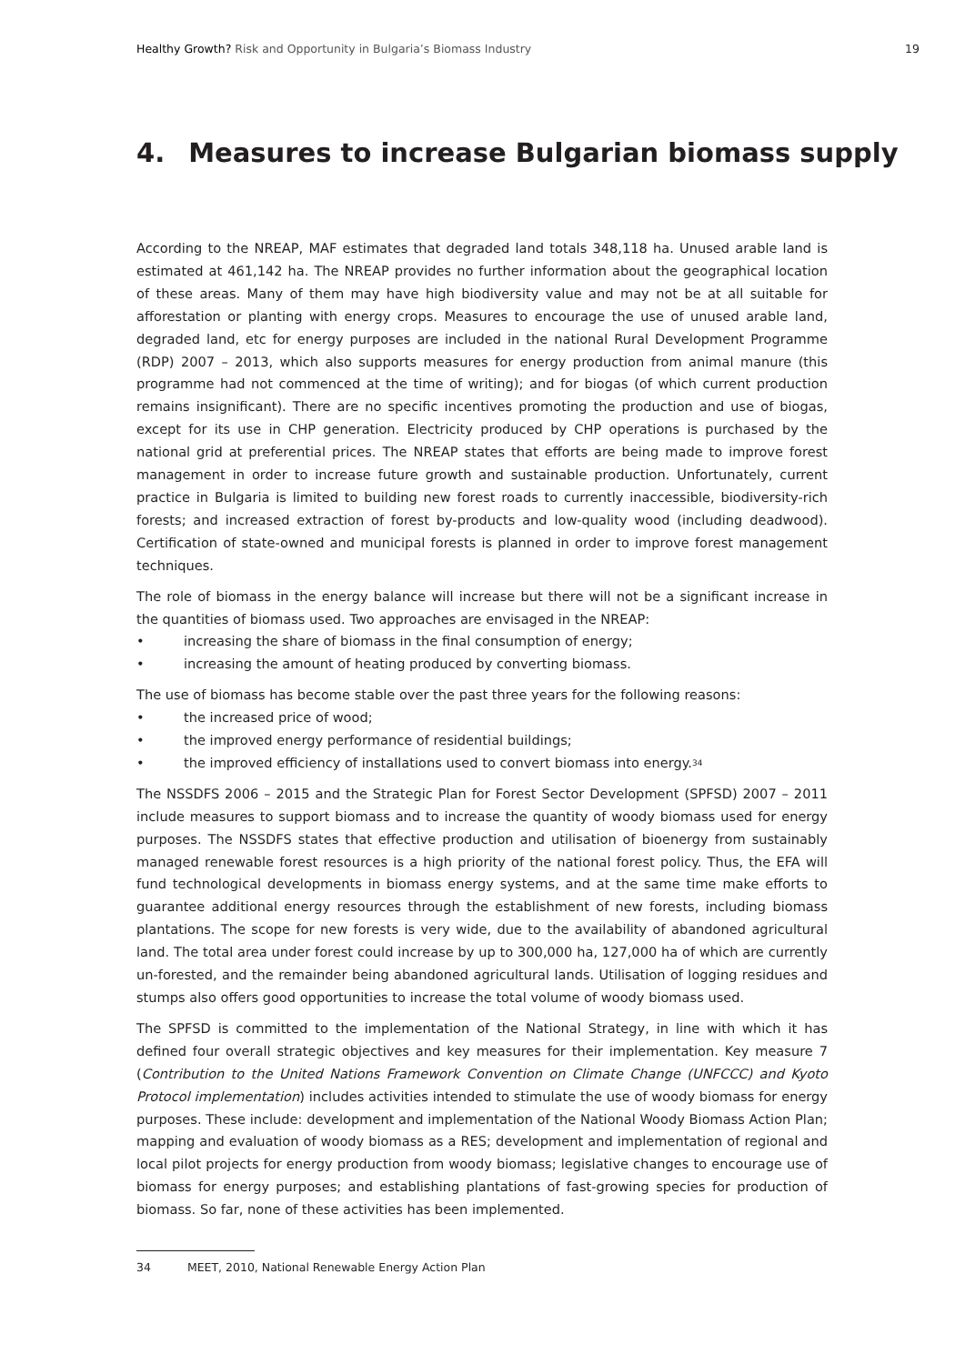Healthy Growth? Risk and Opportunity in Bulgaria’s Biomass Industry
19
4. Measures to increase Bulgarian biomass supply
According to the NREAP, MAF estimates that degraded land totals 348,118 ha. Unused arable land is estimated at 461,142 ha. The NREAP provides no further information about the geographical location of these areas. Many of them may have high biodiversity value and may not be at all suitable for afforestation or planting with energy crops. Measures to encourage the use of unused arable land, degraded land, etc for energy purposes are included in the national Rural Development Programme (RDP) 2007 – 2013, which also supports measures for energy production from animal manure (this programme had not commenced at the time of writing); and for biogas (of which current production remains insignificant). There are no specific incentives promoting the production and use of biogas, except for its use in CHP generation. Electricity produced by CHP operations is purchased by the national grid at preferential prices. The NREAP states that efforts are being made to improve forest management in order to increase future growth and sustainable production. Unfortunately, current practice in Bulgaria is limited to building new forest roads to currently inaccessible, biodiversity-rich forests; and increased extraction of forest by-products and low-quality wood (including deadwood). Certification of state-owned and municipal forests is planned in order to improve forest management techniques.
The role of biomass in the energy balance will increase but there will not be a significant increase in the quantities of biomass used. Two approaches are envisaged in the NREAP:
• increasing the share of biomass in the final consumption of energy;
• increasing the amount of heating produced by converting biomass.
The use of biomass has become stable over the past three years for the following reasons:
• the increased price of wood;
• the improved energy performance of residential buildings;
• the improved efficiency of installations used to convert biomass into energy.<sup>34</sup>
The NSSDFS 2006 – 2015 and the Strategic Plan for Forest Sector Development (SPFSD) 2007 – 2011 include measures to support biomass and to increase the quantity of woody biomass used for energy purposes. The NSSDFS states that effective production and utilisation of bioenergy from sustainably managed renewable forest resources is a high priority of the national forest policy. Thus, the EFA will fund technological developments in biomass energy systems, and at the same time make efforts to guarantee additional energy resources through the establishment of new forests, including biomass plantations. The scope for new forests is very wide, due to the availability of abandoned agricultural land. The total area under forest could increase by up to 300,000 ha, 127,000 ha of which are currently un-forested, and the remainder being abandoned agricultural lands. Utilisation of logging residues and stumps also offers good opportunities to increase the total volume of woody biomass used.
The SPFSD is committed to the implementation of the National Strategy, in line with which it has defined four overall strategic objectives and key measures for their implementation. Key measure 7 (Contribution to the United Nations Framework Convention on Climate Change (UNFCCC) and Kyoto Protocol implementation) includes activities intended to stimulate the use of woody biomass for energy purposes. These include: development and implementation of the National Woody Biomass Action Plan; mapping and evaluation of woody biomass as a RES; development and implementation of regional and local pilot projects for energy production from woody biomass; legislative changes to encourage use of biomass for energy purposes; and establishing plantations of fast-growing species for production of biomass. So far, none of these activities has been implemented.
34 MEET, 2010, National Renewable Energy Action Plan